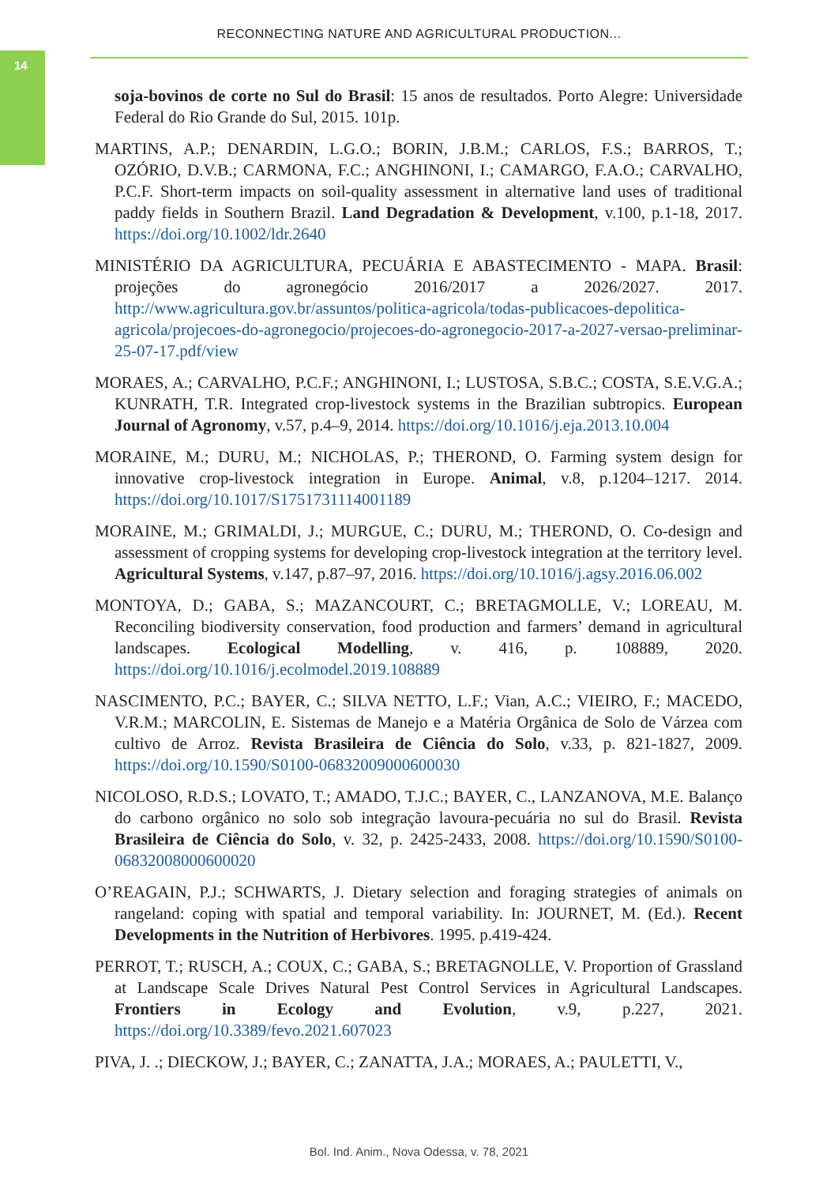14
RECONNECTING NATURE AND AGRICULTURAL PRODUCTION...
soja-bovinos de corte no Sul do Brasil: 15 anos de resultados. Porto Alegre: Universidade Federal do Rio Grande do Sul, 2015. 101p.
MARTINS, A.P.; DENARDIN, L.G.O.; BORIN, J.B.M.; CARLOS, F.S.; BARROS, T.; OZÓRIO, D.V.B.; CARMONA, F.C.; ANGHINONI, I.; CAMARGO, F.A.O.; CARVALHO, P.C.F. Short-term impacts on soil-quality assessment in alternative land uses of traditional paddy fields in Southern Brazil. Land Degradation & Development, v.100, p.1-18, 2017. https://doi.org/10.1002/ldr.2640
MINISTÉRIO DA AGRICULTURA, PECUÁRIA E ABASTECIMENTO - MAPA. Brasil: projeções do agronegócio 2016/2017 a 2026/2027. 2017. http://www.agricultura.gov.br/assuntos/politica-agricola/todas-publicacoes-depolitica-agricola/projecoes-do-agronegocio/projecoes-do-agronegocio-2017-a-2027-versao-preliminar-25-07-17.pdf/view
MORAES, A.; CARVALHO, P.C.F.; ANGHINONI, I.; LUSTOSA, S.B.C.; COSTA, S.E.V.G.A.; KUNRATH, T.R. Integrated crop-livestock systems in the Brazilian subtropics. European Journal of Agronomy, v.57, p.4–9, 2014. https://doi.org/10.1016/j.eja.2013.10.004
MORAINE, M.; DURU, M.; NICHOLAS, P.; THEROND, O. Farming system design for innovative crop-livestock integration in Europe. Animal, v.8, p.1204–1217. 2014. https://doi.org/10.1017/S1751731114001189
MORAINE, M.; GRIMALDI, J.; MURGUE, C.; DURU, M.; THEROND, O. Co-design and assessment of cropping systems for developing crop-livestock integration at the territory level. Agricultural Systems, v.147, p.87–97, 2016. https://doi.org/10.1016/j.agsy.2016.06.002
MONTOYA, D.; GABA, S.; MAZANCOURT, C.; BRETAGMOLLE, V.; LOREAU, M. Reconciling biodiversity conservation, food production and farmers’ demand in agricultural landscapes. Ecological Modelling, v. 416, p. 108889, 2020. https://doi.org/10.1016/j.ecolmodel.2019.108889
NASCIMENTO, P.C.; BAYER, C.; SILVA NETTO, L.F.; Vian, A.C.; VIEIRO, F.; MACEDO, V.R.M.; MARCOLIN, E. Sistemas de Manejo e a Matéria Orgânica de Solo de Várzea com cultivo de Arroz. Revista Brasileira de Ciência do Solo, v.33, p. 821-1827, 2009. https://doi.org/10.1590/S0100-06832009000600030
NICOLOSO, R.D.S.; LOVATO, T.; AMADO, T.J.C.; BAYER, C., LANZANOVA, M.E. Balanço do carbono orgânico no solo sob integração lavoura-pecuária no sul do Brasil. Revista Brasileira de Ciência do Solo, v. 32, p. 2425-2433, 2008. https://doi.org/10.1590/S0100-06832008000600020
O’REAGAIN, P.J.; SCHWARTS, J. Dietary selection and foraging strategies of animals on rangeland: coping with spatial and temporal variability. In: JOURNET, M. (Ed.). Recent Developments in the Nutrition of Herbivores. 1995. p.419-424.
PERROT, T.; RUSCH, A.; COUX, C.; GABA, S.; BRETAGNOLLE, V. Proportion of Grassland at Landscape Scale Drives Natural Pest Control Services in Agricultural Landscapes. Frontiers in Ecology and Evolution, v.9, p.227, 2021. https://doi.org/10.3389/fevo.2021.607023
PIVA, J. .; DIECKOW, J.; BAYER, C.; ZANATTA, J.A.; MORAES, A.; PAULETTI, V.,
Bol. Ind. Anim., Nova Odessa, v. 78, 2021